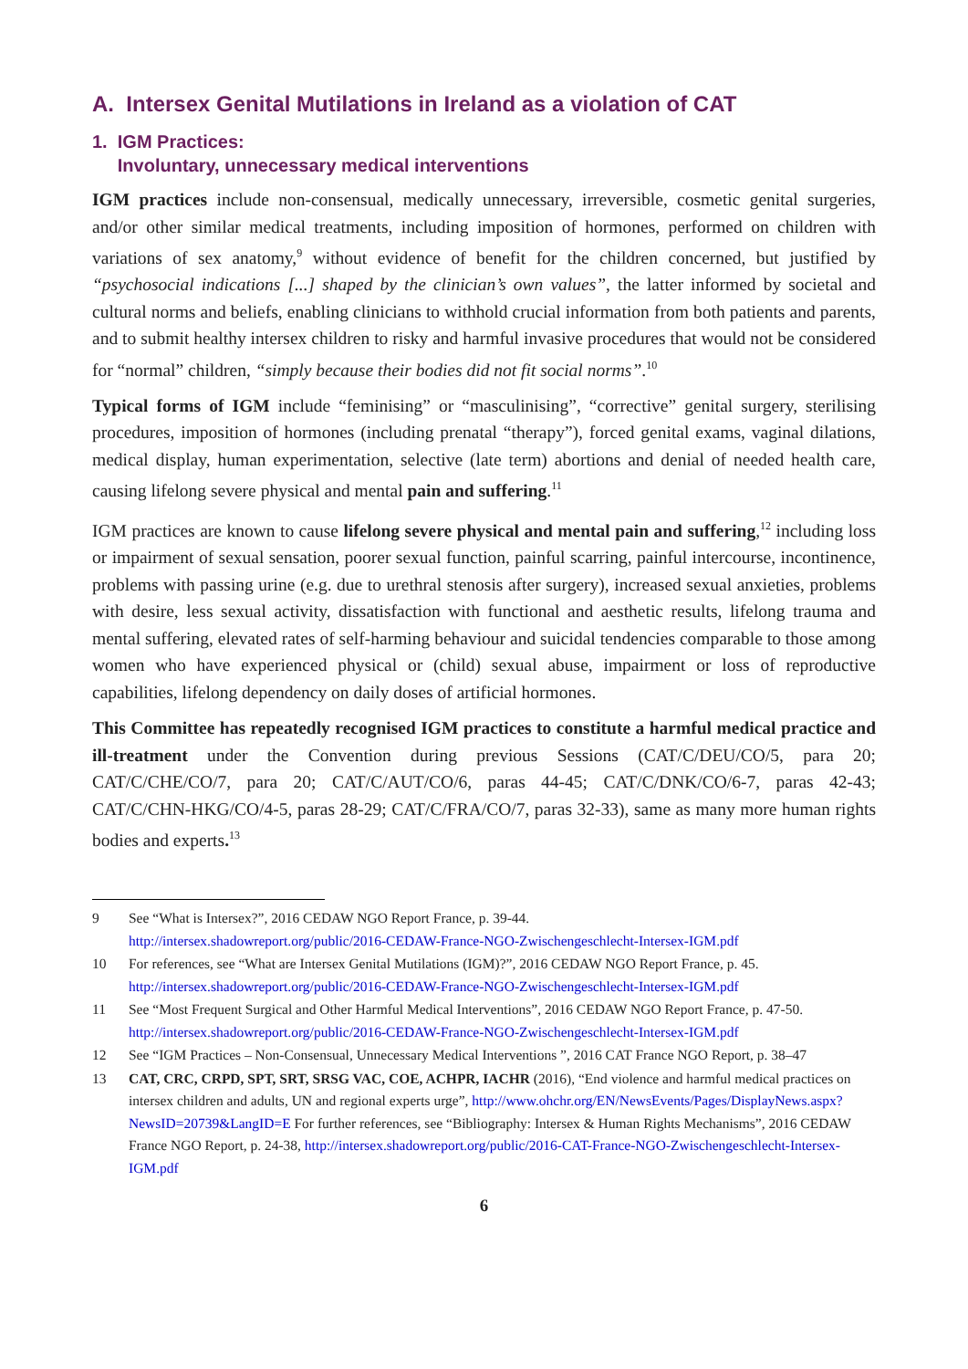A. Intersex Genital Mutilations in Ireland as a violation of CAT
1. IGM Practices:
Involuntary, unnecessary medical interventions
IGM practices include non-consensual, medically unnecessary, irreversible, cosmetic genital surgeries, and/or other similar medical treatments, including imposition of hormones, performed on children with variations of sex anatomy,<sup>9</sup> without evidence of benefit for the children concerned, but justified by “psychosocial indications [...] shaped by the clinician’s own values”, the latter informed by societal and cultural norms and beliefs, enabling clinicians to withhold crucial information from both patients and parents, and to submit healthy intersex children to risky and harmful invasive procedures that would not be considered for “normal” children, “simply because their bodies did not fit social norms”.<sup>10</sup>
Typical forms of IGM include “feminising” or “masculinising”, “corrective” genital surgery, sterilising procedures, imposition of hormones (including prenatal “therapy”), forced genital exams, vaginal dilations, medical display, human experimentation, selective (late term) abortions and denial of needed health care, causing lifelong severe physical and mental pain and suffering.<sup>11</sup>
IGM practices are known to cause lifelong severe physical and mental pain and suffering,<sup>12</sup> including loss or impairment of sexual sensation, poorer sexual function, painful scarring, painful intercourse, incontinence, problems with passing urine (e.g. due to urethral stenosis after surgery), increased sexual anxieties, problems with desire, less sexual activity, dissatisfaction with functional and aesthetic results, lifelong trauma and mental suffering, elevated rates of self-harming behaviour and suicidal tendencies comparable to those among women who have experienced physical or (child) sexual abuse, impairment or loss of reproductive capabilities, lifelong dependency on daily doses of artificial hormones.
This Committee has repeatedly recognised IGM practices to constitute a harmful medical practice and ill-treatment under the Convention during previous Sessions (CAT/C/DEU/CO/5, para 20; CAT/C/CHE/CO/7, para 20; CAT/C/AUT/CO/6, paras 44-45; CAT/C/DNK/CO/6-7, paras 42-43; CAT/C/CHN-HKG/CO/4-5, paras 28-29; CAT/C/FRA/CO/7, paras 32-33), same as many more human rights bodies and experts.<sup>13</sup>
9 See “What is Intersex?”, 2016 CEDAW NGO Report France, p. 39-44.
http://intersex.shadowreport.org/public/2016-CEDAW-France-NGO-Zwischengeschlecht-Intersex-IGM.pdf
10 For references, see “What are Intersex Genital Mutilations (IGM)?”, 2016 CEDAW NGO Report France, p. 45.
http://intersex.shadowreport.org/public/2016-CEDAW-France-NGO-Zwischengeschlecht-Intersex-IGM.pdf
11 See “Most Frequent Surgical and Other Harmful Medical Interventions”, 2016 CEDAW NGO Report France, p. 47-50. http://intersex.shadowreport.org/public/2016-CEDAW-France-NGO-Zwischengeschlecht-Intersex-IGM.pdf
12 See “IGM Practices – Non-Consensual, Unnecessary Medical Interventions ”, 2016 CAT France NGO Report, p. 38–47
13 CAT, CRC, CRPD, SPT, SRT, SRSG VAC, COE, ACHPR, IACHR (2016), “End violence and harmful medical practices on intersex children and adults, UN and regional experts urge”, http://www.ohchr.org/EN/NewsEvents/Pages/DisplayNews.aspx?NewsID=20739&LangID=E For further references, see “Bibliography: Intersex & Human Rights Mechanisms”, 2016 CEDAW France NGO Report, p. 24-38, http://intersex.shadowreport.org/public/2016-CAT-France-NGO-Zwischengeschlecht-Intersex-IGM.pdf
6